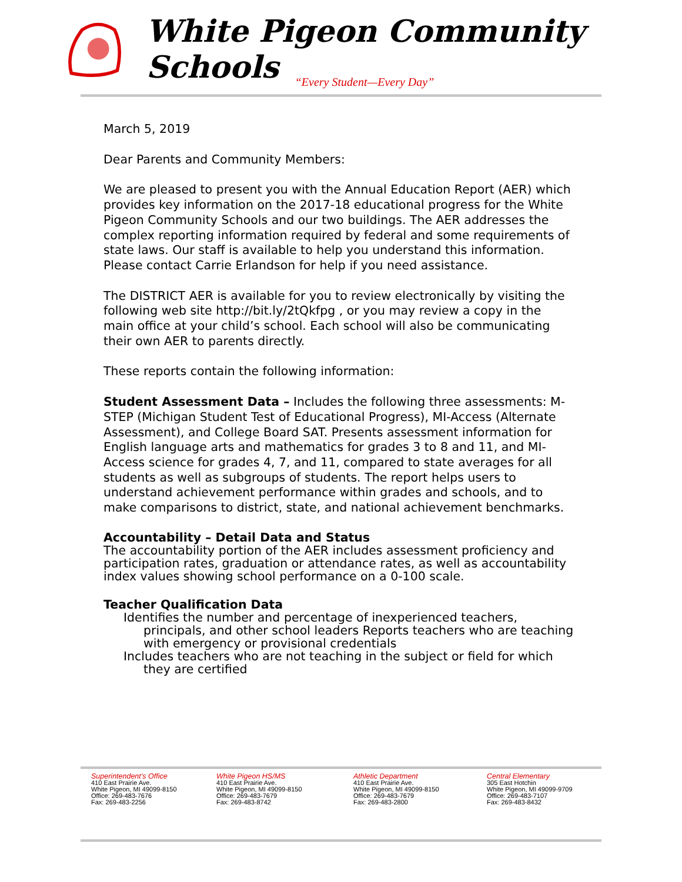White Pigeon Community Schools
“Every Student—Every Day”
March 5, 2019
Dear Parents and Community Members:
We are pleased to present you with the Annual Education Report (AER) which provides key information on the 2017-18 educational progress for the White Pigeon Community Schools and our two buildings. The AER addresses the complex reporting information required by federal and some requirements of state laws. Our staff is available to help you understand this information. Please contact Carrie Erlandson for help if you need assistance.
The DISTRICT AER is available for you to review electronically by visiting the following web site http://bit.ly/2tQkfpg , or you may review a copy in the main office at your child’s school. Each school will also be communicating their own AER to parents directly.
These reports contain the following information:
Student Assessment Data – Includes the following three assessments: M-STEP (Michigan Student Test of Educational Progress), MI-Access (Alternate Assessment), and College Board SAT. Presents assessment information for English language arts and mathematics for grades 3 to 8 and 11, and MI-Access science for grades 4, 7, and 11, compared to state averages for all students as well as subgroups of students. The report helps users to understand achievement performance within grades and schools, and to make comparisons to district, state, and national achievement benchmarks.
Accountability – Detail Data and Status
The accountability portion of the AER includes assessment proficiency and participation rates, graduation or attendance rates, as well as accountability index values showing school performance on a 0-100 scale.
Teacher Qualification Data
Identifies the number and percentage of inexperienced teachers, principals, and other school leaders Reports teachers who are teaching with emergency or provisional credentials
Includes teachers who are not teaching in the subject or field for which they are certified
Superintendent’s Office
410 East Prairie Ave.
White Pigeon, MI 49099-8150
Office: 269-483-7676
Fax: 269-483-2256
White Pigeon HS/MS
410 East Prairie Ave.
White Pigeon, MI 49099-8150
Office: 269-483-7679
Fax: 269-483-8742
Athletic Department
410 East Prairie Ave.
White Pigeon, MI 49099-8150
Office: 269-483-7679
Fax: 269-483-2800
Central Elementary
305 East Hotchin
White Pigeon, MI 49099-9709
Office: 269-483-7107
Fax: 269-483-8432